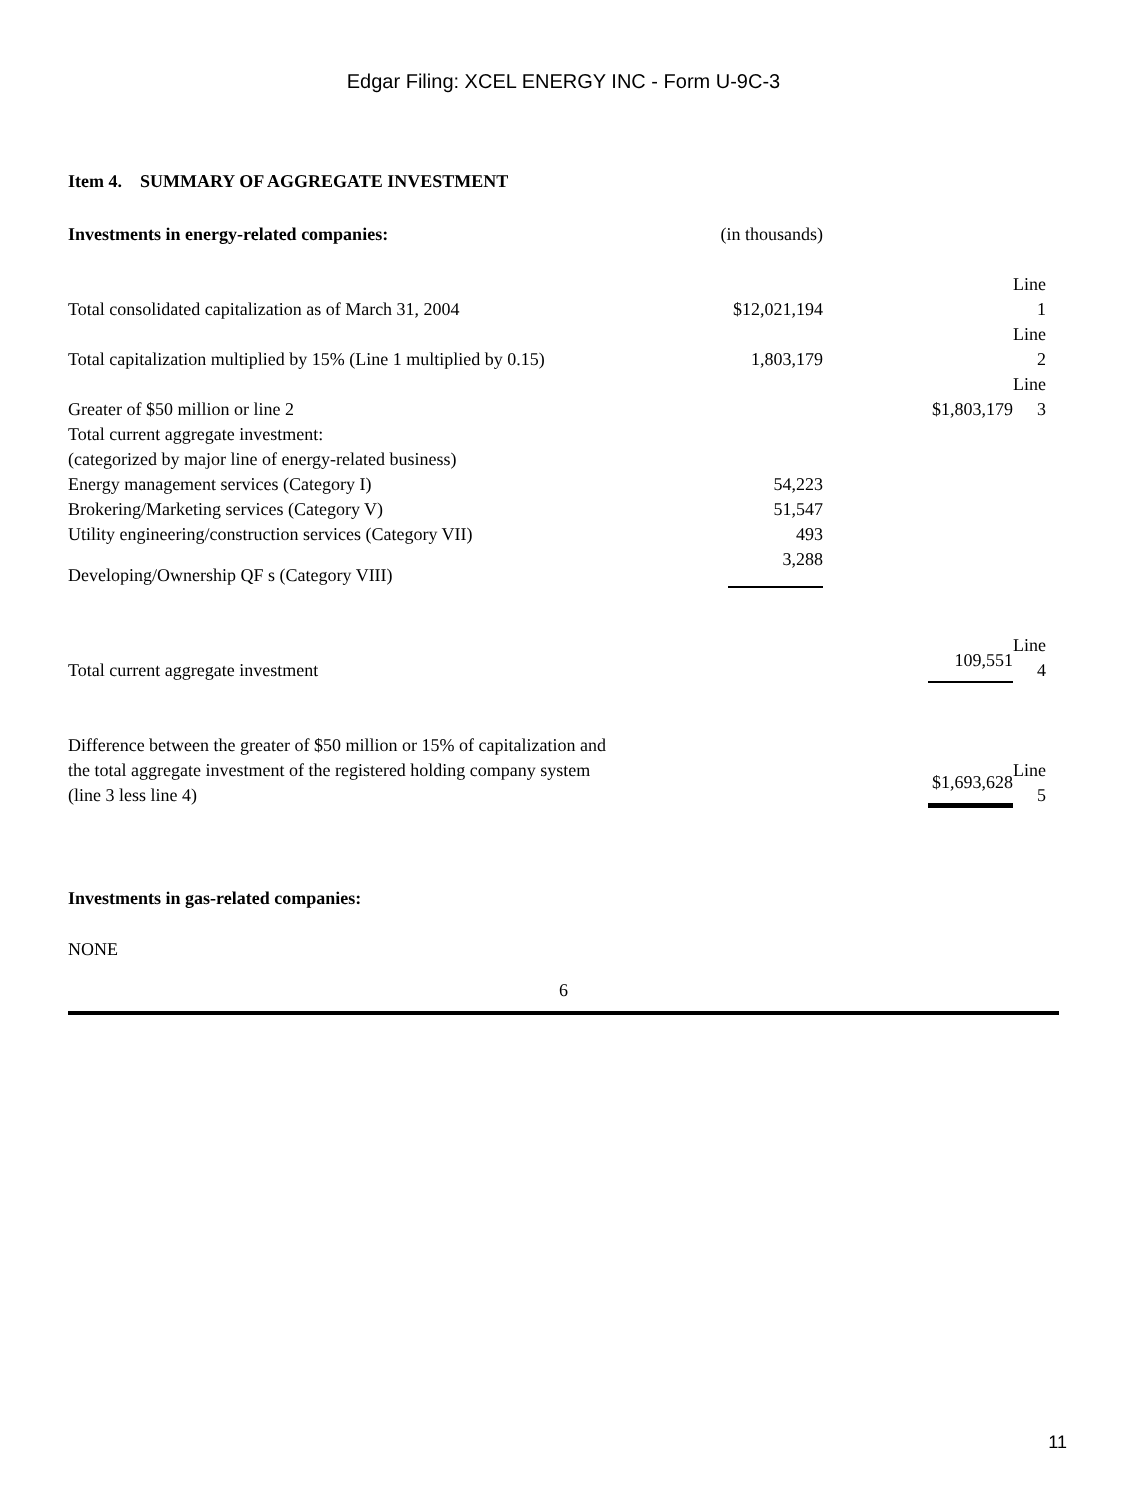Edgar Filing: XCEL ENERGY INC - Form U-9C-3
Item 4. SUMMARY OF AGGREGATE INVESTMENT
| Investments in energy-related companies: | (in thousands) | | |
| Total consolidated capitalization as of March 31, 2004 | $12,021,194 | | Line 1 |
| Total capitalization multiplied by 15% (Line 1 multiplied by 0.15) | 1,803,179 | | Line 2 |
| Greater of $50 million or line 2 | | $1,803,179 | Line 3 |
| Total current aggregate investment: (categorized by major line of energy-related business) | | | |
| Energy management services (Category I) | 54,223 | | |
| Brokering/Marketing services (Category V) | 51,547 | | |
| Utility engineering/construction services (Category VII) | 493 | | |
| Developing/Ownership QF s (Category VIII) | 3,288 | | |
| Total current aggregate investment | | 109,551 | Line 4 |
| Difference between the greater of $50 million or 15% of capitalization and the total aggregate investment of the registered holding company system (line 3 less line 4) | | $1,693,628 | Line 5 |
Investments in gas-related companies:
NONE
6
11